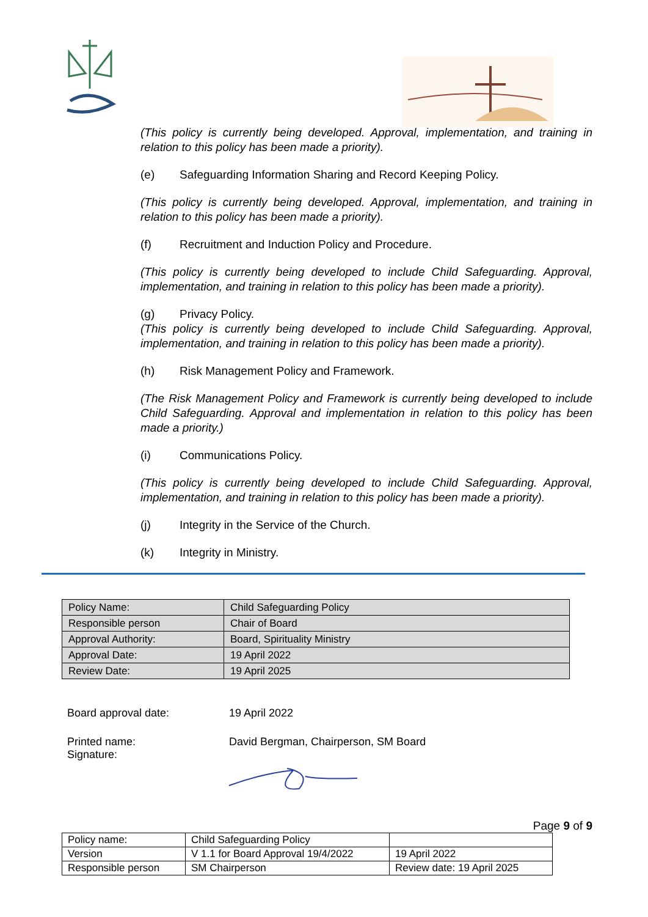(This policy is currently being developed. Approval, implementation, and training in relation to this policy has been made a priority).
(e) Safeguarding Information Sharing and Record Keeping Policy.
(This policy is currently being developed. Approval, implementation, and training in relation to this policy has been made a priority).
(f) Recruitment and Induction Policy and Procedure.
(This policy is currently being developed to include Child Safeguarding. Approval, implementation, and training in relation to this policy has been made a priority).
(g) Privacy Policy.
(This policy is currently being developed to include Child Safeguarding. Approval, implementation, and training in relation to this policy has been made a priority).
(h) Risk Management Policy and Framework.
(The Risk Management Policy and Framework is currently being developed to include Child Safeguarding. Approval and implementation in relation to this policy has been made a priority.)
(i) Communications Policy.
(This policy is currently being developed to include Child Safeguarding. Approval, implementation, and training in relation to this policy has been made a priority).
(j) Integrity in the Service of the Church.
(k) Integrity in Ministry.
| Policy Name: | Child Safeguarding Policy |
| Responsible person | Chair of Board |
| Approval Authority: | Board, Spirituality Ministry |
| Approval Date: | 19 April 2022 |
| Review Date: | 19 April 2025 |
Board approval date: 19 April 2022
Printed name:
Signature: David Bergman, Chairperson, SM Board
Page 9 of 9
| Policy name: | Child Safeguarding Policy | |
| Version | V 1.1 for Board Approval 19/4/2022 | 19 April 2022 |
| Responsible person | SM Chairperson | Review date: 19 April 2025 |